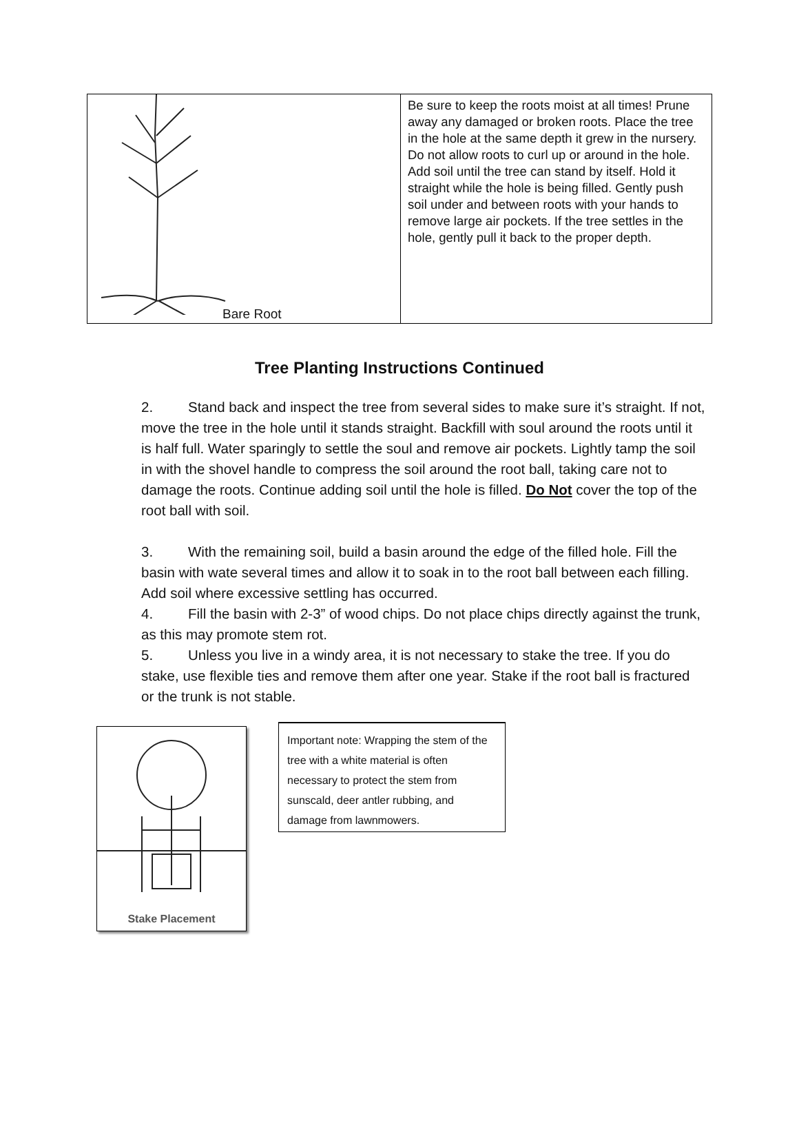| Bare Root | Be sure to keep the roots moist at all times! Prune away any damaged or broken roots. Place the tree in the hole at the same depth it grew in the nursery. Do not allow roots to curl up or around in the hole. Add soil until the tree can stand by itself. Hold it straight while the hole is being filled. Gently push soil under and between roots with your hands to remove large air pockets. If the tree settles in the hole, gently pull it back to the proper depth. |
Tree Planting Instructions Continued
2. Stand back and inspect the tree from several sides to make sure it’s straight. If not, move the tree in the hole until it stands straight. Backfill with soul around the roots until it is half full. Water sparingly to settle the soul and remove air pockets. Lightly tamp the soil in with the shovel handle to compress the soil around the root ball, taking care not to damage the roots. Continue adding soil until the hole is filled. Do Not cover the top of the root ball with soil.
3. With the remaining soil, build a basin around the edge of the filled hole. Fill the basin with wate several times and allow it to soak in to the root ball between each filling. Add soil where excessive settling has occurred.
4. Fill the basin with 2-3” of wood chips. Do not place chips directly against the trunk, as this may promote stem rot.
5. Unless you live in a windy area, it is not necessary to stake the tree. If you do stake, use flexible ties and remove them after one year. Stake if the root ball is fractured or the trunk is not stable.
Stake Placement
Important note: Wrapping the stem of the tree with a white material is often necessary to protect the stem from sunscald, deer antler rubbing, and damage from lawnmowers.